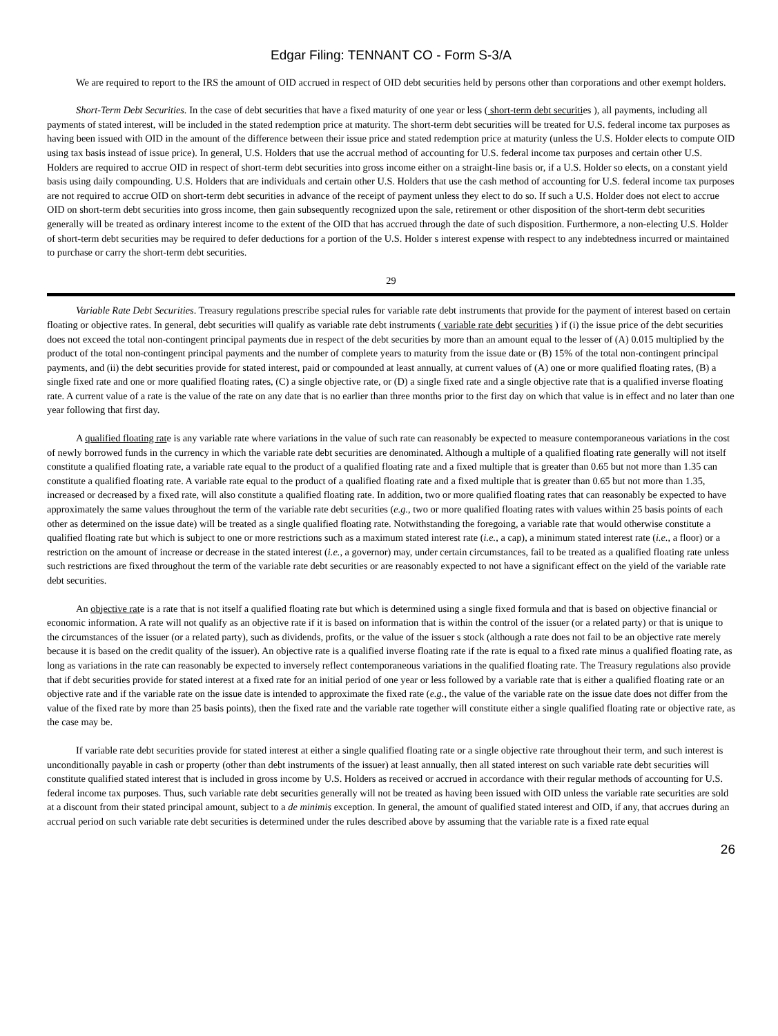Edgar Filing: TENNANT CO - Form S-3/A
We are required to report to the IRS the amount of OID accrued in respect of OID debt securities held by persons other than corporations and other exempt holders.
Short-Term Debt Securities. In the case of debt securities that have a fixed maturity of one year or less ( short-term debt securities ), all payments, including all payments of stated interest, will be included in the stated redemption price at maturity. The short-term debt securities will be treated for U.S. federal income tax purposes as having been issued with OID in the amount of the difference between their issue price and stated redemption price at maturity (unless the U.S. Holder elects to compute OID using tax basis instead of issue price). In general, U.S. Holders that use the accrual method of accounting for U.S. federal income tax purposes and certain other U.S. Holders are required to accrue OID in respect of short-term debt securities into gross income either on a straight-line basis or, if a U.S. Holder so elects, on a constant yield basis using daily compounding. U.S. Holders that are individuals and certain other U.S. Holders that use the cash method of accounting for U.S. federal income tax purposes are not required to accrue OID on short-term debt securities in advance of the receipt of payment unless they elect to do so. If such a U.S. Holder does not elect to accrue OID on short-term debt securities into gross income, then gain subsequently recognized upon the sale, retirement or other disposition of the short-term debt securities generally will be treated as ordinary interest income to the extent of the OID that has accrued through the date of such disposition. Furthermore, a non-electing U.S. Holder of short-term debt securities may be required to defer deductions for a portion of the U.S. Holder s interest expense with respect to any indebtedness incurred or maintained to purchase or carry the short-term debt securities.
29
Variable Rate Debt Securities. Treasury regulations prescribe special rules for variable rate debt instruments that provide for the payment of interest based on certain floating or objective rates. In general, debt securities will qualify as variable rate debt instruments ( variable rate debt securities ) if (i) the issue price of the debt securities does not exceed the total non-contingent principal payments due in respect of the debt securities by more than an amount equal to the lesser of (A) 0.015 multiplied by the product of the total non-contingent principal payments and the number of complete years to maturity from the issue date or (B) 15% of the total non-contingent principal payments, and (ii) the debt securities provide for stated interest, paid or compounded at least annually, at current values of (A) one or more qualified floating rates, (B) a single fixed rate and one or more qualified floating rates, (C) a single objective rate, or (D) a single fixed rate and a single objective rate that is a qualified inverse floating rate. A current value of a rate is the value of the rate on any date that is no earlier than three months prior to the first day on which that value is in effect and no later than one year following that first day.
A qualified floating rate is any variable rate where variations in the value of such rate can reasonably be expected to measure contemporaneous variations in the cost of newly borrowed funds in the currency in which the variable rate debt securities are denominated. Although a multiple of a qualified floating rate generally will not itself constitute a qualified floating rate, a variable rate equal to the product of a qualified floating rate and a fixed multiple that is greater than 0.65 but not more than 1.35 can constitute a qualified floating rate. A variable rate equal to the product of a qualified floating rate and a fixed multiple that is greater than 0.65 but not more than 1.35, increased or decreased by a fixed rate, will also constitute a qualified floating rate. In addition, two or more qualified floating rates that can reasonably be expected to have approximately the same values throughout the term of the variable rate debt securities (e.g., two or more qualified floating rates with values within 25 basis points of each other as determined on the issue date) will be treated as a single qualified floating rate. Notwithstanding the foregoing, a variable rate that would otherwise constitute a qualified floating rate but which is subject to one or more restrictions such as a maximum stated interest rate (i.e., a cap), a minimum stated interest rate (i.e., a floor) or a restriction on the amount of increase or decrease in the stated interest (i.e., a governor) may, under certain circumstances, fail to be treated as a qualified floating rate unless such restrictions are fixed throughout the term of the variable rate debt securities or are reasonably expected to not have a significant effect on the yield of the variable rate debt securities.
An objective rate is a rate that is not itself a qualified floating rate but which is determined using a single fixed formula and that is based on objective financial or economic information. A rate will not qualify as an objective rate if it is based on information that is within the control of the issuer (or a related party) or that is unique to the circumstances of the issuer (or a related party), such as dividends, profits, or the value of the issuer s stock (although a rate does not fail to be an objective rate merely because it is based on the credit quality of the issuer). An objective rate is a qualified inverse floating rate if the rate is equal to a fixed rate minus a qualified floating rate, as long as variations in the rate can reasonably be expected to inversely reflect contemporaneous variations in the qualified floating rate. The Treasury regulations also provide that if debt securities provide for stated interest at a fixed rate for an initial period of one year or less followed by a variable rate that is either a qualified floating rate or an objective rate and if the variable rate on the issue date is intended to approximate the fixed rate (e.g., the value of the variable rate on the issue date does not differ from the value of the fixed rate by more than 25 basis points), then the fixed rate and the variable rate together will constitute either a single qualified floating rate or objective rate, as the case may be.
If variable rate debt securities provide for stated interest at either a single qualified floating rate or a single objective rate throughout their term, and such interest is unconditionally payable in cash or property (other than debt instruments of the issuer) at least annually, then all stated interest on such variable rate debt securities will constitute qualified stated interest that is included in gross income by U.S. Holders as received or accrued in accordance with their regular methods of accounting for U.S. federal income tax purposes. Thus, such variable rate debt securities generally will not be treated as having been issued with OID unless the variable rate securities are sold at a discount from their stated principal amount, subject to a de minimis exception. In general, the amount of qualified stated interest and OID, if any, that accrues during an accrual period on such variable rate debt securities is determined under the rules described above by assuming that the variable rate is a fixed rate equal
26